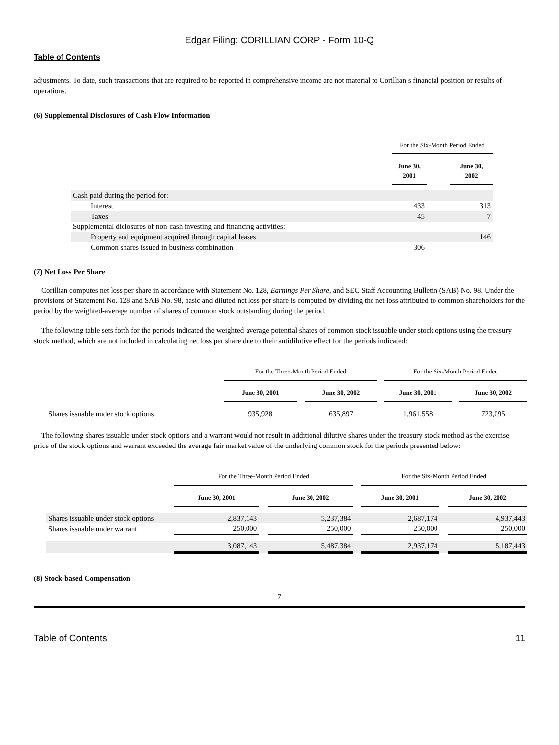Edgar Filing: CORILLIAN CORP - Form 10-Q
Table of Contents
adjustments. To date, such transactions that are required to be reported in comprehensive income are not material to Corillian s financial position or results of operations.
(6) Supplemental Disclosures of Cash Flow Information
| | For the Six-Month Period Ended | | |
| | June 30, 2001 | | June 30, 2002 |
| Cash paid during the period for: | | | |
| Interest | 433 | | 313 |
| Taxes | 45 | | 7 |
| Supplemental diclosures of non-cash investing and financing activities: | | | |
| Property and equipment acquired through capital leases | | | 146 |
| Common shares issued in business combination | 306 | | |
(7) Net Loss Per Share
Corillian computes net loss per share in accordance with Statement No. 128, Earnings Per Share, and SEC Staff Accounting Bulletin (SAB) No. 98. Under the provisions of Statement No. 128 and SAB No. 98, basic and diluted net loss per share is computed by dividing the net loss attributed to common shareholders for the period by the weighted-average number of shares of common stock outstanding during the period.
The following table sets forth for the periods indicated the weighted-average potential shares of common stock issuable under stock options using the treasury stock method, which are not included in calculating net loss per share due to their antidilutive effect for the periods indicated:
| | For the Three-Month Period Ended | | | | For the Six-Month Period Ended | | |
| | June 30, 2001 | | June 30, 2002 | | June 30, 2001 | | June 30, 2002 |
| Shares issuable under stock options | 935,928 | | 635,897 | | 1,961,558 | | 723,095 |
The following shares issuable under stock options and a warrant would not result in additional dilutive shares under the treasury stock method as the exercise price of the stock options and warrant exceeded the average fair market value of the underlying common stock for the periods presented below:
| | For the Three-Month Period Ended | | | | For the Six-Month Period Ended | | |
| | June 30, 2001 | | June 30, 2002 | | June 30, 2001 | | June 30, 2002 |
| Shares issuable under stock options | 2,837,143 | | 5,237,384 | | 2,687,174 | | 4,937,443 |
| Shares issuable under warrant | 250,000 | | 250,000 | | 250,000 | | 250,000 |
| | 3,087,143 | | 5,487,384 | | 2,937,174 | | 5,187,443 |
(8) Stock-based Compensation
7
Table of Contents 11